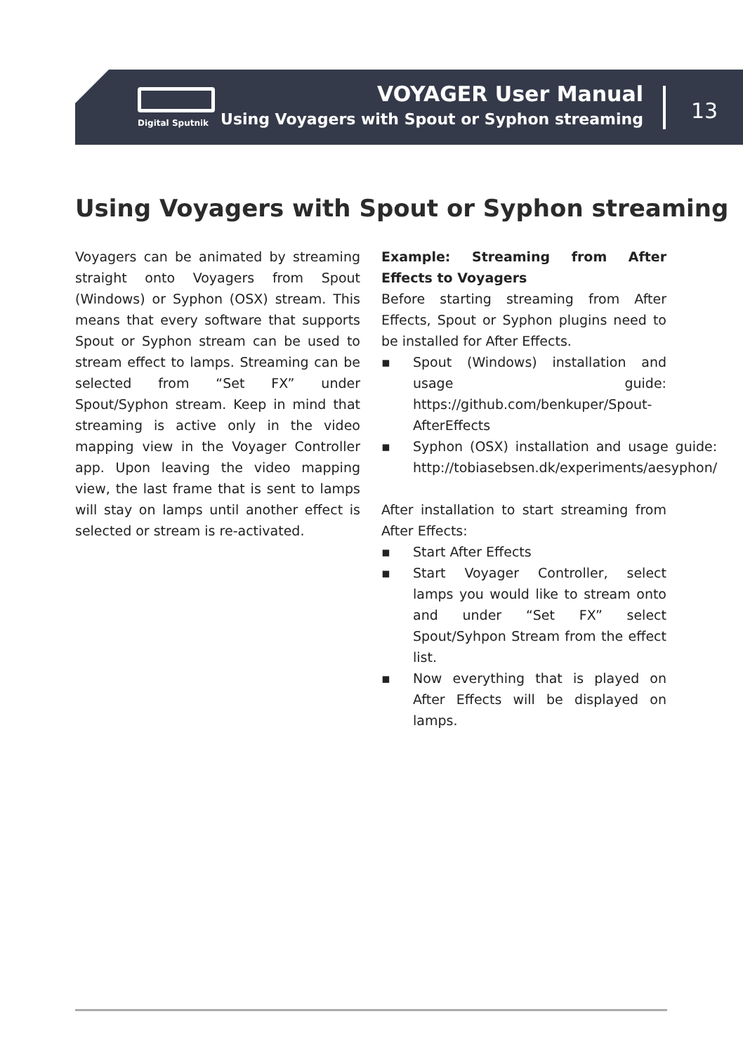Digital Sputnik
VOYAGER User Manual
Using Voyagers with Spout or Syphon streaming
13
Using Voyagers with Spout or Syphon streaming
Voyagers can be animated by streaming straight onto Voyagers from Spout (Windows) or Syphon (OSX) stream. This means that every software that supports Spout or Syphon stream can be used to stream effect to lamps. Streaming can be selected from “Set FX” under Spout/Syphon stream. Keep in mind that streaming is active only in the video mapping view in the Voyager Controller app. Upon leaving the video mapping view, the last frame that is sent to lamps will stay on lamps until another effect is selected or stream is re-activated.
Example: Streaming from After Effects to Voyagers
Before starting streaming from After Effects, Spout or Syphon plugins need to be installed for After Effects.
▪ Spout (Windows) installation and usage guide: https://github.com/benkuper/Spout-AfterEffects
▪ Syphon (OSX) installation and usage guide: http://tobiasebsen.dk/experiments/aesyphon/
After installation to start streaming from After Effects:
▪ Start After Effects
▪ Start Voyager Controller, select lamps you would like to stream onto and under “Set FX” select Spout/Syhpon Stream from the effect list.
▪ Now everything that is played on After Effects will be displayed on lamps.